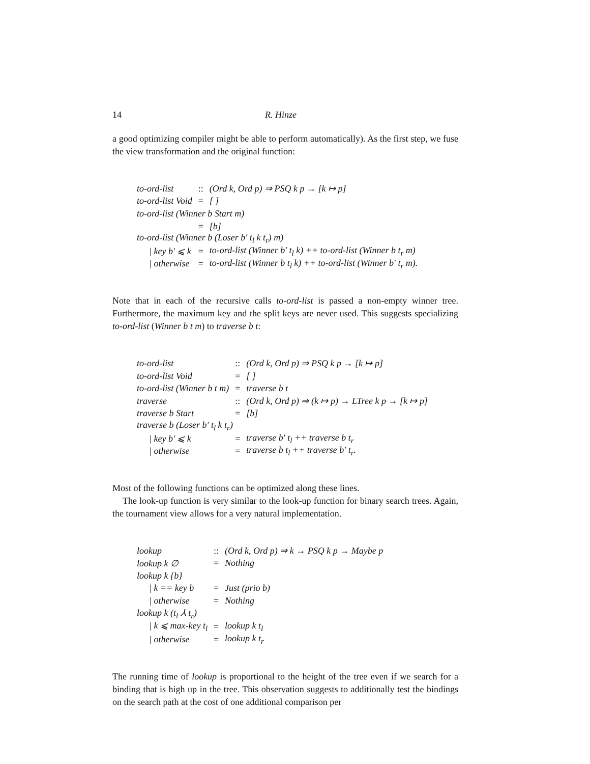14 R. Hinze
a good optimizing compiler might be able to perform automatically). As the first step, we fuse the view transformation and the original function:
| to-ord-list | :: | (Ord k, Ord p) ⇒ PSQ k p → [k ↦ p] |
| to-ord-list Void | = | [ ] |
| to-ord-list (Winner b Start m) | | |
| | = | [b] |
| to-ord-list (Winner b (Loser b′ t<sub>l</sub> k t<sub>r</sub>) m) | | |
| / key b′ ⩽ k | = | to-ord-list (Winner b′ t<sub>l</sub> k) ++ to-ord-list (Winner b t<sub>r</sub> m) |
| / otherwise | = | to-ord-list (Winner b t<sub>l</sub> k) ++ to-ord-list (Winner b′ t<sub>r</sub> m). |
Note that in each of the recursive calls to-ord-list is passed a non-empty winner tree. Furthermore, the maximum key and the split keys are never used. This suggests specializing to-ord-list (Winner b t m) to traverse b t:
| to-ord-list | :: | (Ord k, Ord p) ⇒ PSQ k p → [k ↦ p] |
| to-ord-list Void | = | [ ] |
| to-ord-list (Winner b t m) | = | traverse b t |
| traverse | :: | (Ord k, Ord p) ⇒ (k ↦ p) → LTree k p → [k ↦ p] |
| traverse b Start | = | [b] |
| traverse b (Loser b′ t<sub>l</sub> k t<sub>r</sub>) | | |
| / key b′ ⩽ k | = | traverse b′ t<sub>l</sub> ++ traverse b t<sub>r</sub> |
| / otherwise | = | traverse b t<sub>l</sub> ++ traverse b′ t<sub>r</sub>. |
Most of the following functions can be optimized along these lines.
The look-up function is very similar to the look-up function for binary search trees. Again, the tournament view allows for a very natural implementation.
| lookup | :: | (Ord k, Ord p) ⇒ k → PSQ k p → Maybe p |
| lookup k ∅ | = | Nothing |
| lookup k {b} | | |
| / k == key b | = | Just (prio b) |
| / otherwise | = | Nothing |
| lookup k (t<sub>l</sub> ⅄ t<sub>r</sub>) | | |
| / k ⩽ max-key t<sub>l</sub> | = | lookup k t<sub>l</sub> |
| / otherwise | = | lookup k t<sub>r</sub> |
The running time of lookup is proportional to the height of the tree even if we search for a binding that is high up in the tree. This observation suggests to additionally test the bindings on the search path at the cost of one additional comparison per